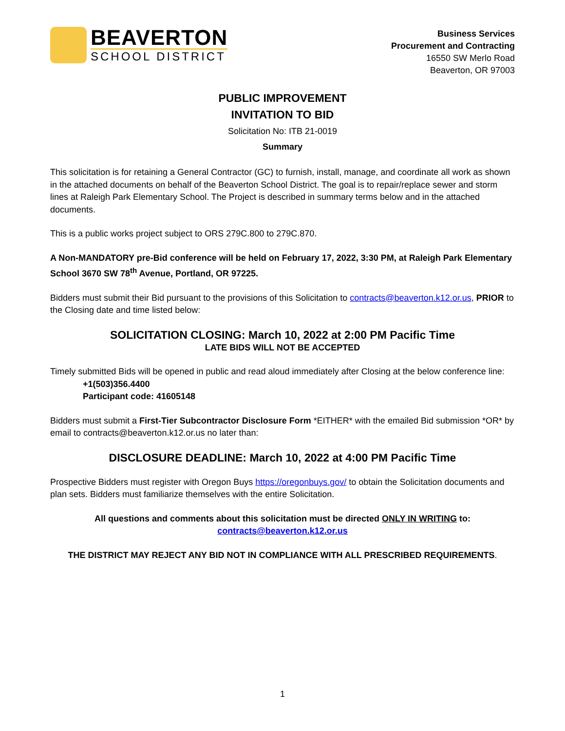BEAVERTON
SCHOOL DISTRICT
Business Services
Procurement and Contracting
16550 SW Merlo Road
Beaverton, OR 97003
PUBLIC IMPROVEMENT
INVITATION TO BID
Solicitation No: ITB 21-0019
Summary
This solicitation is for retaining a General Contractor (GC) to furnish, install, manage, and coordinate all work as shown in the attached documents on behalf of the Beaverton School District. The goal is to repair/replace sewer and storm lines at Raleigh Park Elementary School. The Project is described in summary terms below and in the attached documents.
This is a public works project subject to ORS 279C.800 to 279C.870.
A Non-MANDATORY pre-Bid conference will be held on February 17, 2022, 3:30 PM, at Raleigh Park Elementary School 3670 SW 78<sup>th</sup> Avenue, Portland, OR 97225.
Bidders must submit their Bid pursuant to the provisions of this Solicitation to contracts@beaverton.k12.or.us, PRIOR to the Closing date and time listed below:
SOLICITATION CLOSING: March 10, 2022 at 2:00 PM Pacific Time
LATE BIDS WILL NOT BE ACCEPTED
Timely submitted Bids will be opened in public and read aloud immediately after Closing at the below conference line:
+1(503)356.4400
Participant code: 41605148
Bidders must submit a First-Tier Subcontractor Disclosure Form *EITHER* with the emailed Bid submission *OR* by email to contracts@beaverton.k12.or.us no later than:
DISCLOSURE DEADLINE: March 10, 2022 at 4:00 PM Pacific Time
Prospective Bidders must register with Oregon Buys https://oregonbuys.gov/ to obtain the Solicitation documents and plan sets. Bidders must familiarize themselves with the entire Solicitation.
All questions and comments about this solicitation must be directed ONLY IN WRITING to:
contracts@beaverton.k12.or.us
THE DISTRICT MAY REJECT ANY BID NOT IN COMPLIANCE WITH ALL PRESCRIBED REQUIREMENTS.
1